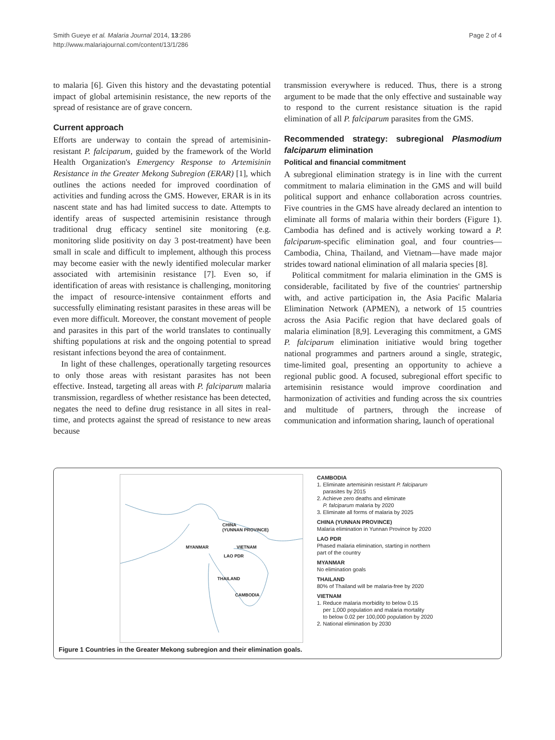Smith Gueye et al. Malaria Journal 2014, 13:286
http://www.malariajournal.com/content/13/1/286
Page 2 of 4
to malaria [6]. Given this history and the devastating potential impact of global artemisinin resistance, the new reports of the spread of resistance are of grave concern.
Current approach
Efforts are underway to contain the spread of artemisinin-resistant P. falciparum, guided by the framework of the World Health Organization's Emergency Response to Artemisinin Resistance in the Greater Mekong Subregion (ERAR) [1], which outlines the actions needed for improved coordination of activities and funding across the GMS. However, ERAR is in its nascent state and has had limited success to date. Attempts to identify areas of suspected artemisinin resistance through traditional drug efficacy sentinel site monitoring (e.g. monitoring slide positivity on day 3 post-treatment) have been small in scale and difficult to implement, although this process may become easier with the newly identified molecular marker associated with artemisinin resistance [7]. Even so, if identification of areas with resistance is challenging, monitoring the impact of resource-intensive containment efforts and successfully eliminating resistant parasites in these areas will be even more difficult. Moreover, the constant movement of people and parasites in this part of the world translates to continually shifting populations at risk and the ongoing potential to spread resistant infections beyond the area of containment.
In light of these challenges, operationally targeting resources to only those areas with resistant parasites has not been effective. Instead, targeting all areas with P. falciparum malaria transmission, regardless of whether resistance has been detected, negates the need to define drug resistance in all sites in real-time, and protects against the spread of resistance to new areas because
transmission everywhere is reduced. Thus, there is a strong argument to be made that the only effective and sustainable way to respond to the current resistance situation is the rapid elimination of all P. falciparum parasites from the GMS.
Recommended strategy: subregional Plasmodium falciparum elimination
Political and financial commitment
A subregional elimination strategy is in line with the current commitment to malaria elimination in the GMS and will build political support and enhance collaboration across countries. Five countries in the GMS have already declared an intention to eliminate all forms of malaria within their borders (Figure 1). Cambodia has defined and is actively working toward a P. falciparum-specific elimination goal, and four countries—Cambodia, China, Thailand, and Vietnam—have made major strides toward national elimination of all malaria species [8].
Political commitment for malaria elimination in the GMS is considerable, facilitated by five of the countries' partnership with, and active participation in, the Asia Pacific Malaria Elimination Network (APMEN), a network of 15 countries across the Asia Pacific region that have declared goals of malaria elimination [8,9]. Leveraging this commitment, a GMS P. falciparum elimination initiative would bring together national programmes and partners around a single, strategic, time-limited goal, presenting an opportunity to achieve a regional public good. A focused, subregional effort specific to artemisinin resistance would improve coordination and harmonization of activities and funding across the six countries and multitude of partners, through the increase of communication and information sharing, launch of operational
CHINA
(YUNNAN PROVINCE)
MYANMAR VIETNAM
LAO PDR
THAILAND
CAMBODIA
CAMBODIA
1. Eliminate artemisinin resistant P. falciparum
parasites by 2015
2. Achieve zero deaths and eliminate
P. falciparum malaria by 2020
3. Eliminate all forms of malaria by 2025
CHINA (YUNNAN PROVINCE)
Malaria elimination in Yunnan Province by 2020
LAO PDR
Phased malaria elimination, starting in northern
part of the country
MYANMAR
No elimination goals
THAILAND
80% of Thailand will be malaria-free by 2020
VIETNAM
1. Reduce malaria morbidity to below 0.15
per 1,000 population and malaria mortality
to below 0.02 per 100,000 population by 2020
2. National elimination by 2030
Figure 1 Countries in the Greater Mekong subregion and their elimination goals.